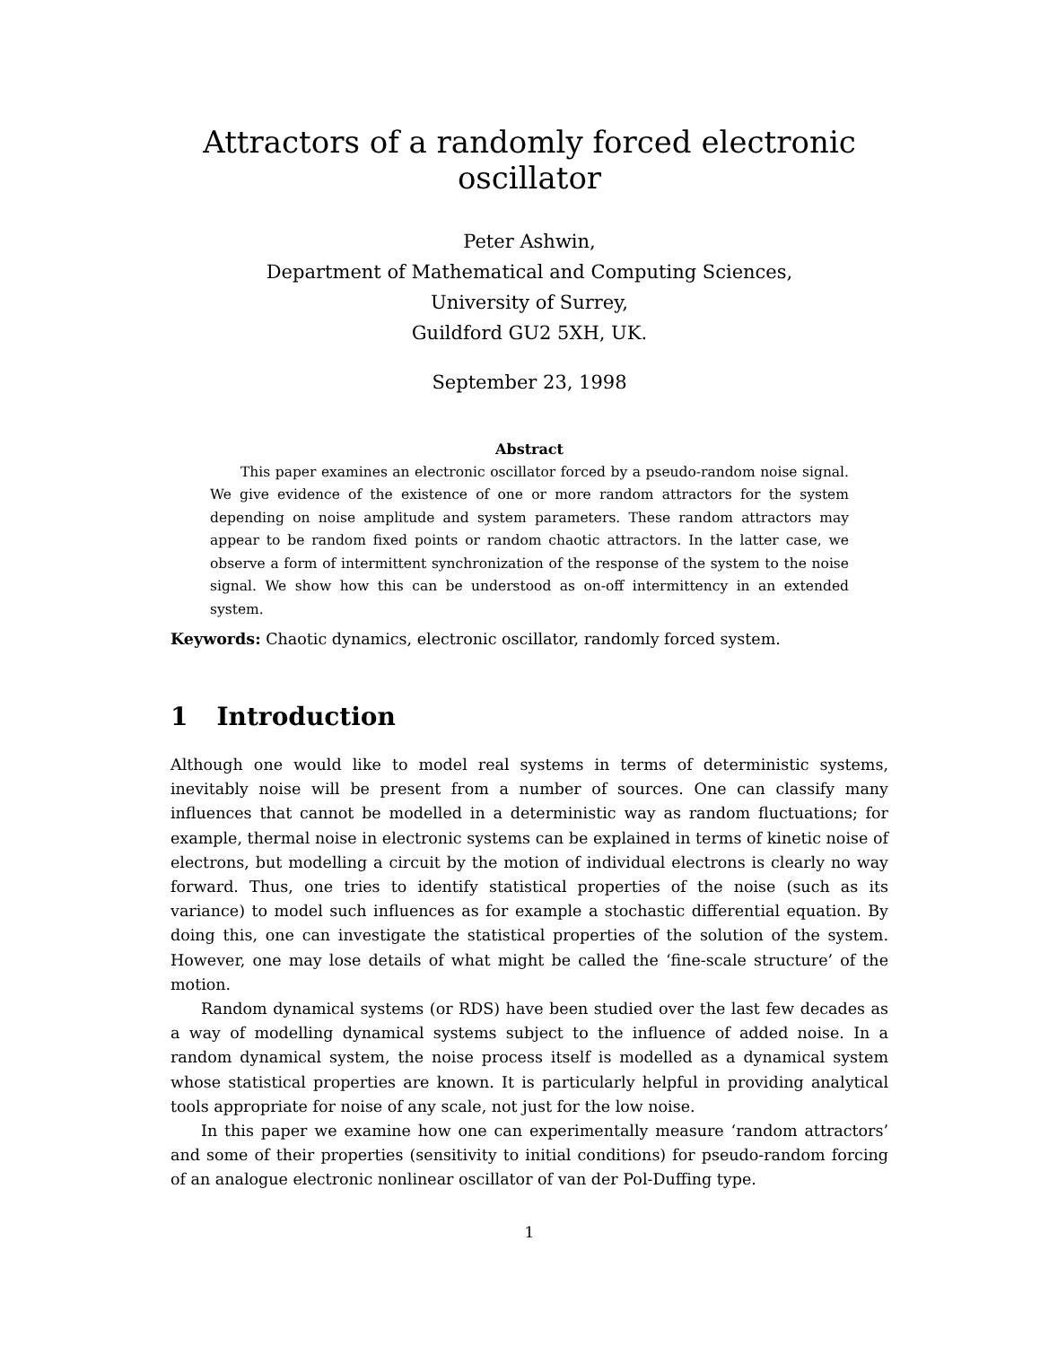Attractors of a randomly forced electronic oscillator
Peter Ashwin,
Department of Mathematical and Computing Sciences,
University of Surrey,
Guildford GU2 5XH, UK.
September 23, 1998
Abstract
This paper examines an electronic oscillator forced by a pseudo-random noise signal. We give evidence of the existence of one or more random attractors for the system depending on noise amplitude and system parameters. These random attractors may appear to be random fixed points or random chaotic attractors. In the latter case, we observe a form of intermittent synchronization of the response of the system to the noise signal. We show how this can be understood as on-off intermittency in an extended system.
Keywords: Chaotic dynamics, electronic oscillator, randomly forced system.
1 Introduction
Although one would like to model real systems in terms of deterministic systems, inevitably noise will be present from a number of sources. One can classify many influences that cannot be modelled in a deterministic way as random fluctuations; for example, thermal noise in electronic systems can be explained in terms of kinetic noise of electrons, but modelling a circuit by the motion of individual electrons is clearly no way forward. Thus, one tries to identify statistical properties of the noise (such as its variance) to model such influences as for example a stochastic differential equation. By doing this, one can investigate the statistical properties of the solution of the system. However, one may lose details of what might be called the ‘fine-scale structure’ of the motion.
Random dynamical systems (or RDS) have been studied over the last few decades as a way of modelling dynamical systems subject to the influence of added noise. In a random dynamical system, the noise process itself is modelled as a dynamical system whose statistical properties are known. It is particularly helpful in providing analytical tools appropriate for noise of any scale, not just for the low noise.
In this paper we examine how one can experimentally measure ‘random attractors’ and some of their properties (sensitivity to initial conditions) for pseudo-random forcing of an analogue electronic nonlinear oscillator of van der Pol-Duffing type.
1